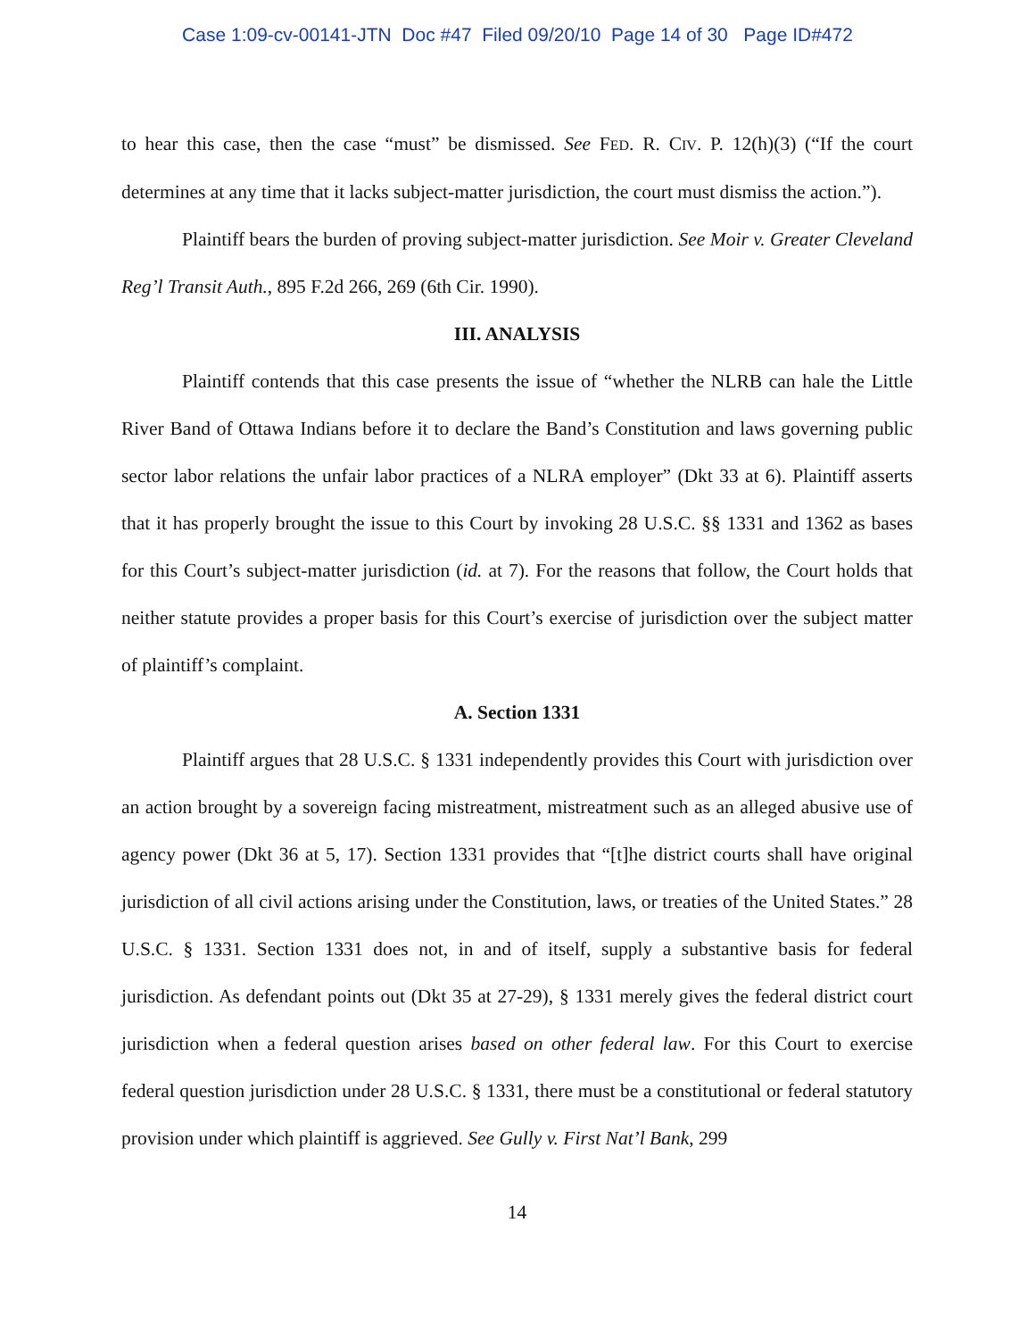Case 1:09-cv-00141-JTN Doc #47 Filed 09/20/10 Page 14 of 30 Page ID#472
to hear this case, then the case “must” be dismissed. See FED. R. CIV. P. 12(h)(3) (“If the court determines at any time that it lacks subject-matter jurisdiction, the court must dismiss the action.”).
Plaintiff bears the burden of proving subject-matter jurisdiction. See Moir v. Greater Cleveland Reg’l Transit Auth., 895 F.2d 266, 269 (6th Cir. 1990).
III. ANALYSIS
Plaintiff contends that this case presents the issue of “whether the NLRB can hale the Little River Band of Ottawa Indians before it to declare the Band’s Constitution and laws governing public sector labor relations the unfair labor practices of a NLRA employer” (Dkt 33 at 6). Plaintiff asserts that it has properly brought the issue to this Court by invoking 28 U.S.C. §§ 1331 and 1362 as bases for this Court’s subject-matter jurisdiction (id. at 7). For the reasons that follow, the Court holds that neither statute provides a proper basis for this Court’s exercise of jurisdiction over the subject matter of plaintiff’s complaint.
A. Section 1331
Plaintiff argues that 28 U.S.C. § 1331 independently provides this Court with jurisdiction over an action brought by a sovereign facing mistreatment, mistreatment such as an alleged abusive use of agency power (Dkt 36 at 5, 17). Section 1331 provides that “[t]he district courts shall have original jurisdiction of all civil actions arising under the Constitution, laws, or treaties of the United States.” 28 U.S.C. § 1331. Section 1331 does not, in and of itself, supply a substantive basis for federal jurisdiction. As defendant points out (Dkt 35 at 27-29), § 1331 merely gives the federal district court jurisdiction when a federal question arises based on other federal law. For this Court to exercise federal question jurisdiction under 28 U.S.C. § 1331, there must be a constitutional or federal statutory provision under which plaintiff is aggrieved. See Gully v. First Nat’l Bank, 299
14